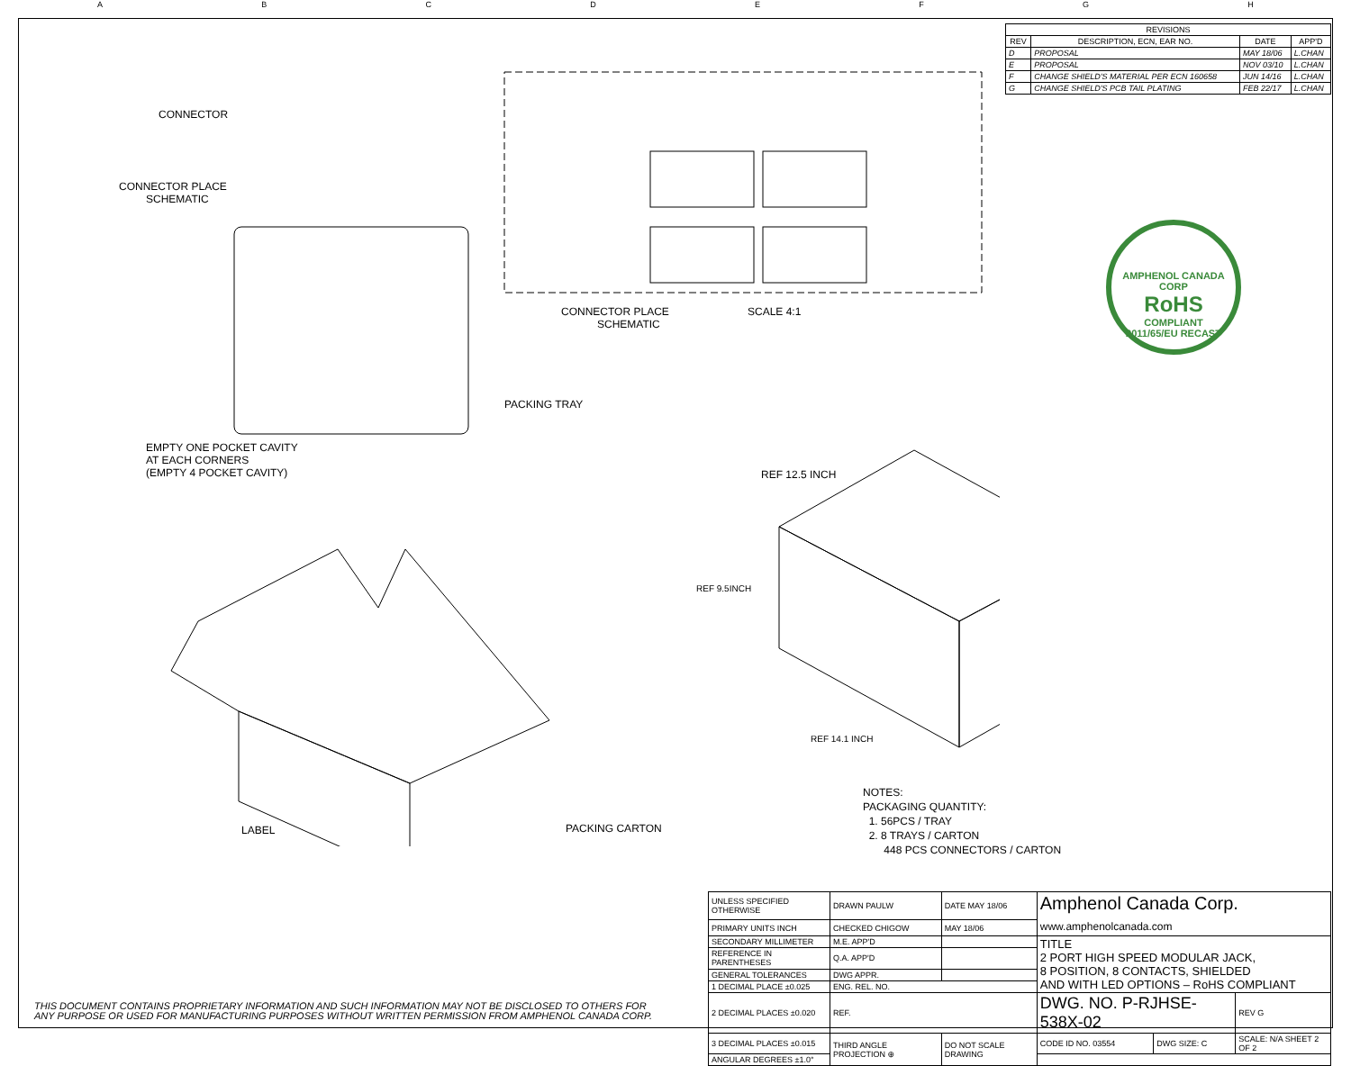ABCDEFGH
| REVISIONS | | | |
| --- | --- | --- | --- |
| REV | DESCRIPTION, ECN, EAR NO. | DATE | APP'D |
| D | PROPOSAL | MAY 18/06 | L.CHAN |
| E | PROPOSAL | NOV 03/10 | L.CHAN |
| F | CHANGE SHIELD'S MATERIAL PER ECN 160658 | JUN 14/16 | L.CHAN |
| G | CHANGE SHIELD'S PCB TAIL PLATING | FEB 22/17 | L.CHAN |
CONNECTOR
CONNECTOR PLACE
SCHEMATIC
PACKING TRAY
EMPTY ONE POCKET CAVITY
AT EACH CORNERS
(EMPTY 4 POCKET CAVITY)
CONNECTOR PLACE
SCHEMATIC
SCALE 4:1
REF 12.5 INCH
REF 9.5INCH
REF 14.1 INCH
LABEL PACKING CARTON
AMPHENOL CANADA CORP
RoHS
COMPLIANT
2011/65/EU RECAST
NOTES:
PACKAGING QUANTITY:
1. 56PCS / TRAY
2. 8 TRAYS / CARTON
448 PCS CONNECTORS / CARTON
| UNLESS SPECIFIED OTHERWISE | DRAWN PAULW | DATE MAY 18/06 | Amphenol Canada Corp. www.amphenolcanada.com | | |
| PRIMARY UNITS INCH | CHECKED CHIGOW | MAY 18/06 | | | |
| SECONDARY MILLIMETER | M.E. APP'D | | TITLE 2 PORT HIGH SPEED MODULAR JACK, 8 POSITION, 8 CONTACTS, SHIELDED AND WITH LED OPTIONS – RoHS COMPLIANT | | |
| REFERENCE IN PARENTHESES | Q.A. APP'D | | | | |
| GENERAL TOLERANCES | DWG APPR. | | | | |
| 1 DECIMAL PLACE ±0.025 | ENG. REL. NO. | | | | |
| 2 DECIMAL PLACES ±0.020 | REF. | | DWG. NO. P-RJHSE-538X-02 | | REV G |
| 3 DECIMAL PLACES ±0.015 | THIRD ANGLE PROJECTION ⊕ | DO NOT SCALE DRAWING | CODE ID NO. 03554 | DWG SIZE: C | SCALE: N/A SHEET 2 OF 2 |
| ANGULAR DEGREES ±1.0° | | | | | |
THIS DOCUMENT CONTAINS PROPRIETARY INFORMATION AND SUCH INFORMATION MAY NOT BE DISCLOSED TO OTHERS FOR
ANY PURPOSE OR USED FOR MANUFACTURING PURPOSES WITHOUT WRITTEN PERMISSION FROM AMPHENOL CANADA CORP.